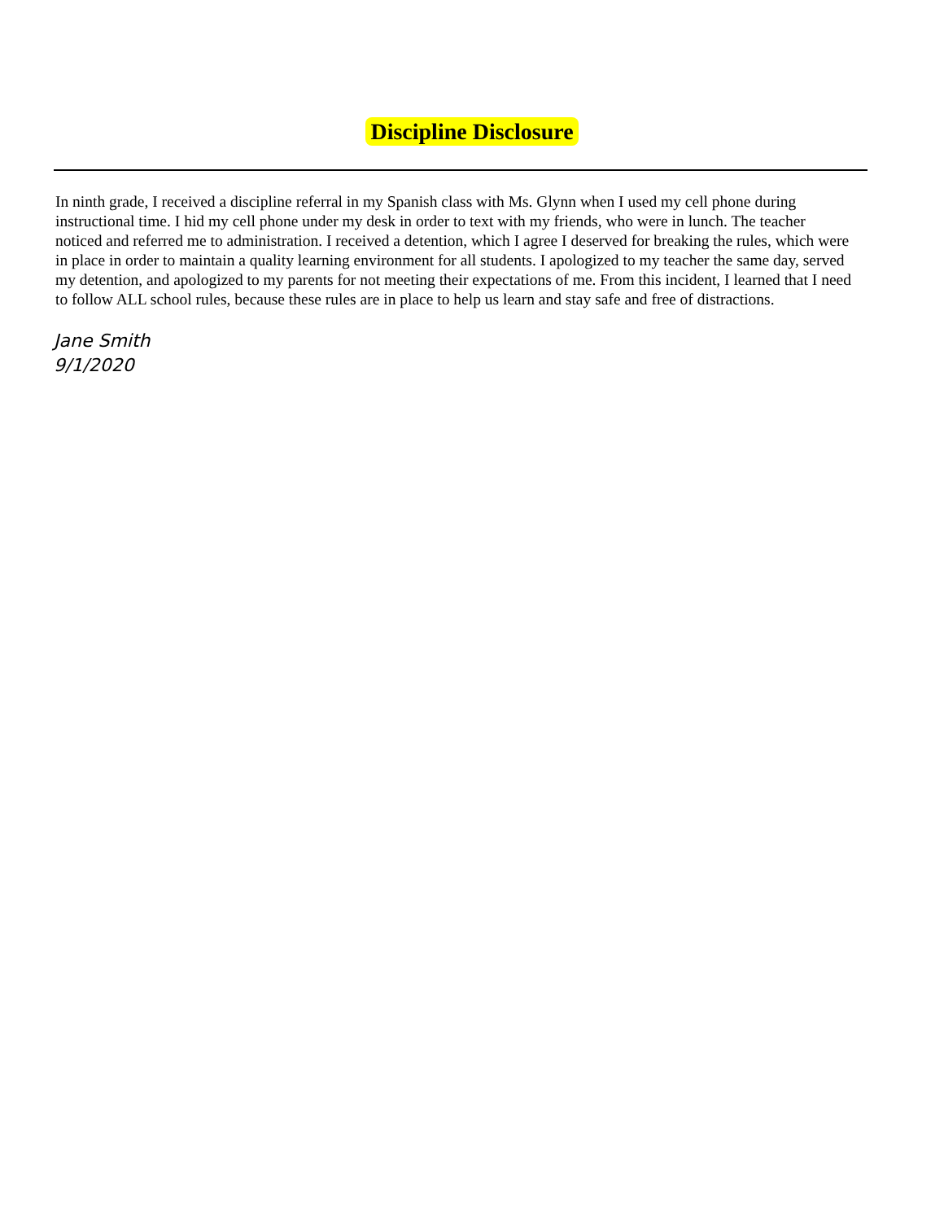Discipline Disclosure
In ninth grade, I received a discipline referral in my Spanish class with Ms. Glynn when I used my cell phone during instructional time. I hid my cell phone under my desk in order to text with my friends, who were in lunch. The teacher noticed and referred me to administration. I received a detention, which I agree I deserved for breaking the rules, which were in place in order to maintain a quality learning environment for all students. I apologized to my teacher the same day, served my detention, and apologized to my parents for not meeting their expectations of me. From this incident, I learned that I need to follow ALL school rules, because these rules are in place to help us learn and stay safe and free of distractions.
Jane Smith
9/1/2020